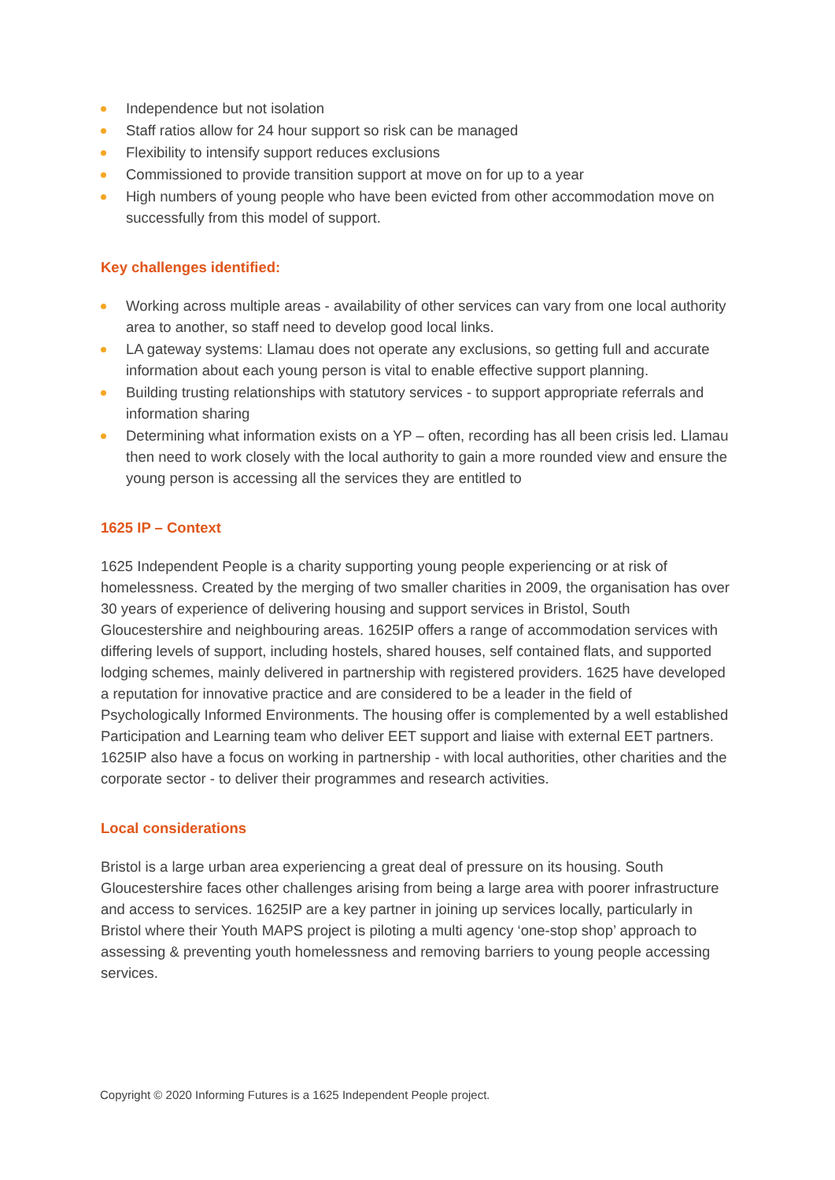Independence but not isolation
Staff ratios allow for 24 hour support so risk can be managed
Flexibility to intensify support reduces exclusions
Commissioned to provide transition support at move on for up to a year
High numbers of young people who have been evicted from other accommodation move on successfully from this model of support.
Key challenges identified:
Working across multiple areas - availability of other services can vary from one local authority area to another, so staff need to develop good local links.
LA gateway systems: Llamau does not operate any exclusions, so getting full and accurate information about each young person is vital to enable effective support planning.
Building trusting relationships with statutory services - to support appropriate referrals and information sharing
Determining what information exists on a YP – often, recording has all been crisis led. Llamau then need to work closely with the local authority to gain a more rounded view and ensure the young person is accessing all the services they are entitled to
1625 IP – Context
1625 Independent People is a charity supporting young people experiencing or at risk of homelessness. Created by the merging of two smaller charities in 2009, the organisation has over 30 years of experience of delivering housing and support services in Bristol, South Gloucestershire and neighbouring areas. 1625IP offers a range of accommodation services with differing levels of support, including hostels, shared houses, self contained flats, and supported lodging schemes, mainly delivered in partnership with registered providers. 1625 have developed a reputation for innovative practice and are considered to be a leader in the field of Psychologically Informed Environments. The housing offer is complemented by a well established Participation and Learning team who deliver EET support and liaise with external EET partners. 1625IP also have a focus on working in partnership - with local authorities, other charities and the corporate sector - to deliver their programmes and research activities.
Local considerations
Bristol is a large urban area experiencing a great deal of pressure on its housing. South Gloucestershire faces other challenges arising from being a large area with poorer infrastructure and access to services. 1625IP are a key partner in joining up services locally, particularly in Bristol where their Youth MAPS project is piloting a multi agency ‘one-stop shop’ approach to assessing & preventing youth homelessness and removing barriers to young people accessing services.
Copyright © 2020 Informing Futures is a 1625 Independent People project.